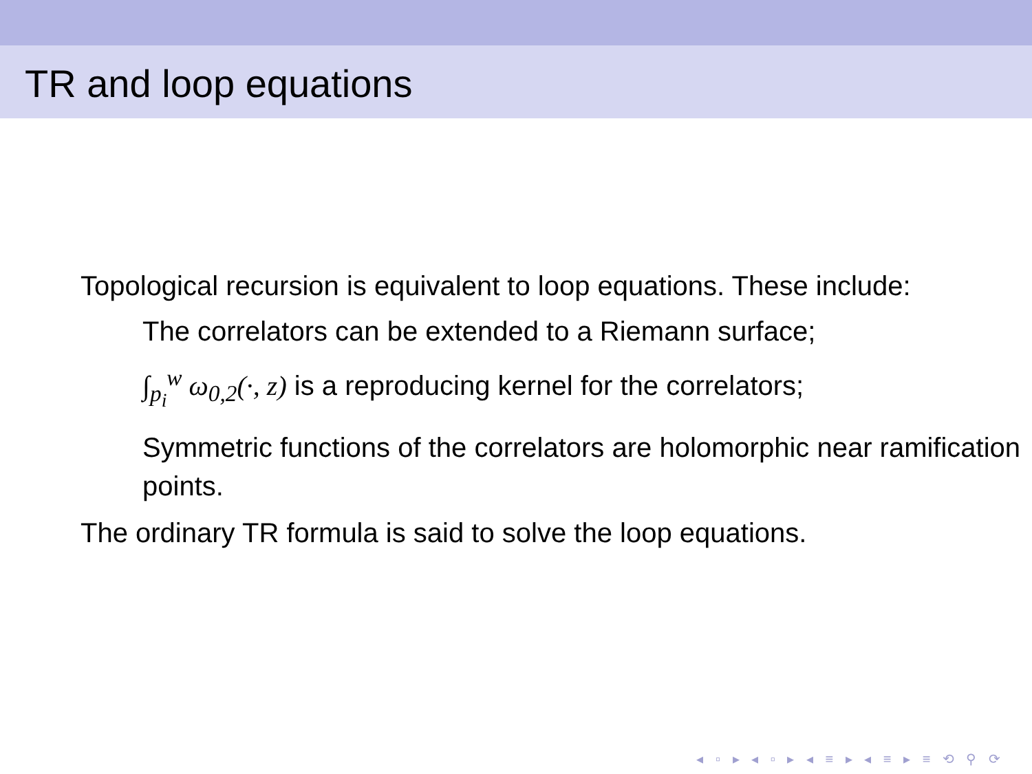TR and loop equations
Topological recursion is equivalent to loop equations. These include:
The correlators can be extended to a Riemann surface;
∫<sub>p<sub>i</sub></sub><sup>w</sup> ω<sub>0,2</sub>(·, z) is a reproducing kernel for the correlators;
Symmetric functions of the correlators are holomorphic near ramification points.
The ordinary TR formula is said to solve the loop equations.
◂ ▫ ▸ ◂ ▫ ▸ ◂ ≡ ▸ ◂ ≡ ▸ ≡ ⟲ ⚲ ⟳